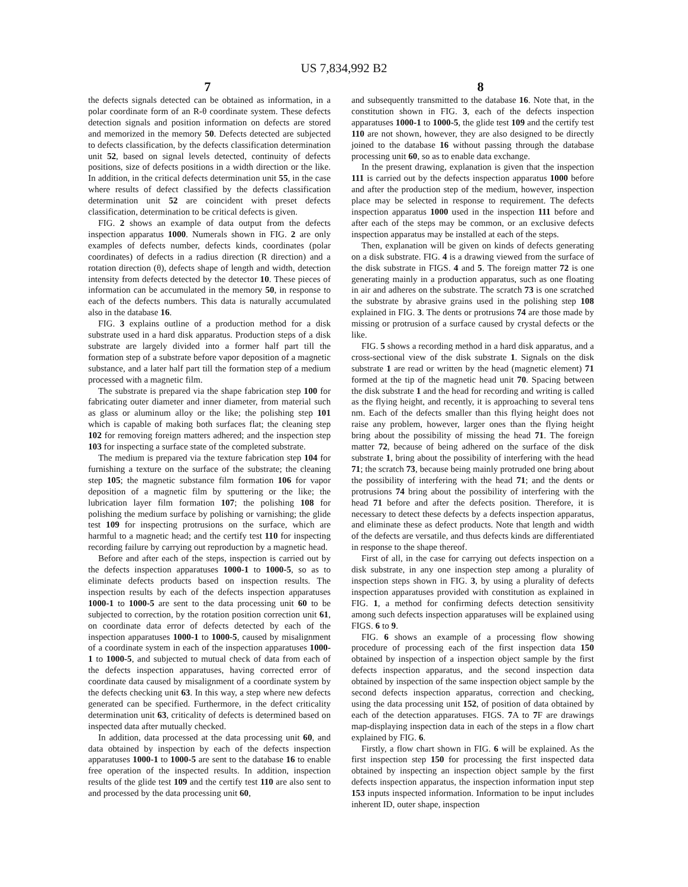US 7,834,992 B2
7 8
the defects signals detected can be obtained as information, in a polar coordinate form of an R-θ coordinate system. These defects detection signals and position information on defects are stored and memorized in the memory 50. Defects detected are subjected to defects classification, by the defects classification determination unit 52, based on signal levels detected, continuity of defects positions, size of defects positions in a width direction or the like. In addition, in the critical defects determination unit 55, in the case where results of defect classified by the defects classification determination unit 52 are coincident with preset defects classification, determination to be critical defects is given.
FIG. 2 shows an example of data output from the defects inspection apparatus 1000. Numerals shown in FIG. 2 are only examples of defects number, defects kinds, coordinates (polar coordinates) of defects in a radius direction (R direction) and a rotation direction (θ), defects shape of length and width, detection intensity from defects detected by the detector 10. These pieces of information can be accumulated in the memory 50, in response to each of the defects numbers. This data is naturally accumulated also in the database 16.
FIG. 3 explains outline of a production method for a disk substrate used in a hard disk apparatus. Production steps of a disk substrate are largely divided into a former half part till the formation step of a substrate before vapor deposition of a magnetic substance, and a later half part till the formation step of a medium processed with a magnetic film.
The substrate is prepared via the shape fabrication step 100 for fabricating outer diameter and inner diameter, from material such as glass or aluminum alloy or the like; the polishing step 101 which is capable of making both surfaces flat; the cleaning step 102 for removing foreign matters adhered; and the inspection step 103 for inspecting a surface state of the completed substrate.
The medium is prepared via the texture fabrication step 104 for furnishing a texture on the surface of the substrate; the cleaning step 105; the magnetic substance film formation 106 for vapor deposition of a magnetic film by sputtering or the like; the lubrication layer film formation 107; the polishing 108 for polishing the medium surface by polishing or varnishing; the glide test 109 for inspecting protrusions on the surface, which are harmful to a magnetic head; and the certify test 110 for inspecting recording failure by carrying out reproduction by a magnetic head.
Before and after each of the steps, inspection is carried out by the defects inspection apparatuses 1000-1 to 1000-5, so as to eliminate defects products based on inspection results. The inspection results by each of the defects inspection apparatuses 1000-1 to 1000-5 are sent to the data processing unit 60 to be subjected to correction, by the rotation position correction unit 61, on coordinate data error of defects detected by each of the inspection apparatuses 1000-1 to 1000-5, caused by misalignment of a coordinate system in each of the inspection apparatuses 1000-1 to 1000-5, and subjected to mutual check of data from each of the defects inspection apparatuses, having corrected error of coordinate data caused by misalignment of a coordinate system by the defects checking unit 63. In this way, a step where new defects generated can be specified. Furthermore, in the defect criticality determination unit 63, criticality of defects is determined based on inspected data after mutually checked.
In addition, data processed at the data processing unit 60, and data obtained by inspection by each of the defects inspection apparatuses 1000-1 to 1000-5 are sent to the database 16 to enable free operation of the inspected results. In addition, inspection results of the glide test 109 and the certify test 110 are also sent to and processed by the data processing unit 60,
and subsequently transmitted to the database 16. Note that, in the constitution shown in FIG. 3, each of the defects inspection apparatuses 1000-1 to 1000-5, the glide test 109 and the certify test 110 are not shown, however, they are also designed to be directly joined to the database 16 without passing through the database processing unit 60, so as to enable data exchange.
In the present drawing, explanation is given that the inspection 111 is carried out by the defects inspection apparatus 1000 before and after the production step of the medium, however, inspection place may be selected in response to requirement. The defects inspection apparatus 1000 used in the inspection 111 before and after each of the steps may be common, or an exclusive defects inspection apparatus may be installed at each of the steps.
Then, explanation will be given on kinds of defects generating on a disk substrate. FIG. 4 is a drawing viewed from the surface of the disk substrate in FIGS. 4 and 5. The foreign matter 72 is one generating mainly in a production apparatus, such as one floating in air and adheres on the substrate. The scratch 73 is one scratched the substrate by abrasive grains used in the polishing step 108 explained in FIG. 3. The dents or protrusions 74 are those made by missing or protrusion of a surface caused by crystal defects or the like.
FIG. 5 shows a recording method in a hard disk apparatus, and a cross-sectional view of the disk substrate 1. Signals on the disk substrate 1 are read or written by the head (magnetic element) 71 formed at the tip of the magnetic head unit 70. Spacing between the disk substrate 1 and the head for recording and writing is called as the flying height, and recently, it is approaching to several tens nm. Each of the defects smaller than this flying height does not raise any problem, however, larger ones than the flying height bring about the possibility of missing the head 71. The foreign matter 72, because of being adhered on the surface of the disk substrate 1, bring about the possibility of interfering with the head 71; the scratch 73, because being mainly protruded one bring about the possibility of interfering with the head 71; and the dents or protrusions 74 bring about the possibility of interfering with the head 71 before and after the defects position. Therefore, it is necessary to detect these defects by a defects inspection apparatus, and eliminate these as defect products. Note that length and width of the defects are versatile, and thus defects kinds are differentiated in response to the shape thereof.
First of all, in the case for carrying out defects inspection on a disk substrate, in any one inspection step among a plurality of inspection steps shown in FIG. 3, by using a plurality of defects inspection apparatuses provided with constitution as explained in FIG. 1, a method for confirming defects detection sensitivity among such defects inspection apparatuses will be explained using FIGS. 6 to 9.
FIG. 6 shows an example of a processing flow showing procedure of processing each of the first inspection data 150 obtained by inspection of a inspection object sample by the first defects inspection apparatus, and the second inspection data obtained by inspection of the same inspection object sample by the second defects inspection apparatus, correction and checking, using the data processing unit 152, of position of data obtained by each of the detection apparatuses. FIGS. 7 A to 7 F are drawings map-displaying inspection data in each of the steps in a flow chart explained by FIG. 6.
Firstly, a flow chart shown in FIG. 6 will be explained. As the first inspection step 150 for processing the first inspected data obtained by inspecting an inspection object sample by the first defects inspection apparatus, the inspection information input step 153 inputs inspected information. Information to be input includes inherent ID, outer shape, inspection